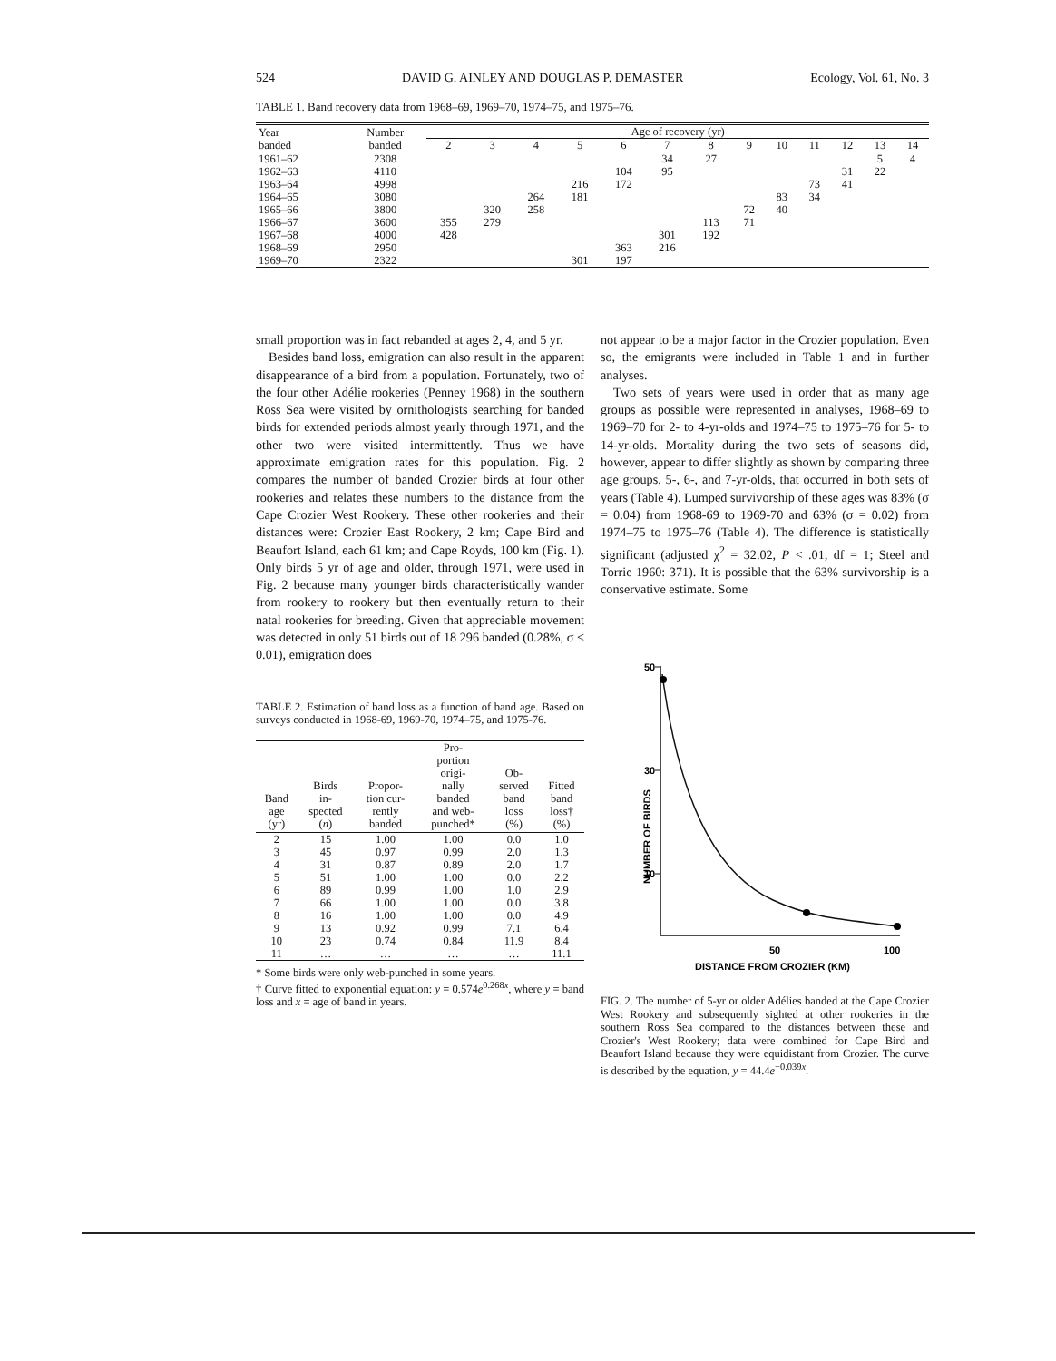524 DAVID G. AINLEY AND DOUGLAS P. DEMASTER Ecology, Vol. 61, No. 3
TABLE 1. Band recovery data from 1968–69, 1969–70, 1974–75, and 1975–76.
| Year banded | Number banded | Age of recovery (yr) | | | | | | | | | | | | |
| --- | --- | --- | --- | --- | --- | --- | --- | --- | --- | --- | --- | --- | --- | --- |
| | | 2 | 3 | 4 | 5 | 6 | 7 | 8 | 9 | 10 | 11 | 12 | 13 | 14 |
| 1961–62 | 2308 | | | | | | 34 | 27 | | | | | 5 | 4 |
| 1962–63 | 4110 | | | | | 104 | 95 | | | | | 31 | 22 | |
| 1963–64 | 4998 | | | | 216 | 172 | | | | | 73 | 41 | | |
| 1964–65 | 3080 | | | 264 | 181 | | | | | 83 | 34 | | | |
| 1965–66 | 3800 | | 320 | 258 | | | | | 72 | 40 | | | | |
| 1966–67 | 3600 | 355 | 279 | | | | | 113 | 71 | | | | | |
| 1967–68 | 4000 | 428 | | | | | 301 | 192 | | | | | | |
| 1968–69 | 2950 | | | | | 363 | 216 | | | | | | | |
| 1969–70 | 2322 | | | | 301 | 197 | | | | | | | | |
small proportion was in fact rebanded at ages 2, 4, and 5 yr.
Besides band loss, emigration can also result in the apparent disappearance of a bird from a population. Fortunately, two of the four other Adélie rookeries (Penney 1968) in the southern Ross Sea were visited by ornithologists searching for banded birds for extended periods almost yearly through 1971, and the other two were visited intermittently. Thus we have approximate emigration rates for this population. Fig. 2 compares the number of banded Crozier birds at four other rookeries and relates these numbers to the distance from the Cape Crozier West Rookery. These other rookeries and their distances were: Crozier East Rookery, 2 km; Cape Bird and Beaufort Island, each 61 km; and Cape Royds, 100 km (Fig. 1). Only birds 5 yr of age and older, through 1971, were used in Fig. 2 because many younger birds characteristically wander from rookery to rookery but then eventually return to their natal rookeries for breeding. Given that appreciable movement was detected in only 51 birds out of 18 296 banded (0.28%, σ < 0.01), emigration does
TABLE 2. Estimation of band loss as a function of band age. Based on surveys conducted in 1968-69, 1969-70, 1974–75, and 1975-76.
| Band age (yr) | Birds in- spected ( n ) | Propor- tion cur- rently banded | Pro- portion origi- nally banded and web- punched* | Ob- served band loss (%) | Fitted band loss† (%) |
| --- | --- | --- | --- | --- | --- |
| 2 | 15 | 1.00 | 1.00 | 0.0 | 1.0 |
| 3 | 45 | 0.97 | 0.99 | 2.0 | 1.3 |
| 4 | 31 | 0.87 | 0.89 | 2.0 | 1.7 |
| 5 | 51 | 1.00 | 1.00 | 0.0 | 2.2 |
| 6 | 89 | 0.99 | 1.00 | 1.0 | 2.9 |
| 7 | 66 | 1.00 | 1.00 | 0.0 | 3.8 |
| 8 | 16 | 1.00 | 1.00 | 0.0 | 4.9 |
| 9 | 13 | 0.92 | 0.99 | 7.1 | 6.4 |
| 10 | 23 | 0.74 | 0.84 | 11.9 | 8.4 |
| 11 | … | … | … | … | 11.1 |
* Some birds were only web-punched in some years.
† Curve fitted to exponential equation: y = 0.574e<sup>0.268x</sup>, where y = band loss and x = age of band in years.
not appear to be a major factor in the Crozier population. Even so, the emigrants were included in Table 1 and in further analyses.
Two sets of years were used in order that as many age groups as possible were represented in analyses, 1968–69 to 1969–70 for 2- to 4-yr-olds and 1974–75 to 1975–76 for 5- to 14-yr-olds. Mortality during the two sets of seasons did, however, appear to differ slightly as shown by comparing three age groups, 5-, 6-, and 7-yr-olds, that occurred in both sets of years (Table 4). Lumped survivorship of these ages was 83% (σ = 0.04) from 1968-69 to 1969-70 and 63% (σ = 0.02) from 1974–75 to 1975–76 (Table 4). The difference is statistically significant (adjusted χ<sup>2</sup> = 32.02, P < .01, df = 1; Steel and Torrie 1960: 371). It is possible that the 63% survivorship is a conservative estimate. Some
50
30
10
NUMBER OF BIRDS
50
100
DISTANCE FROM CROZIER (KM)
FIG. 2. The number of 5-yr or older Adélies banded at the Cape Crozier West Rookery and subsequently sighted at other rookeries in the southern Ross Sea compared to the distances between these and Crozier's West Rookery; data were combined for Cape Bird and Beaufort Island because they were equidistant from Crozier. The curve is described by the equation, y = 44.4e<sup>−0.039x</sup>.